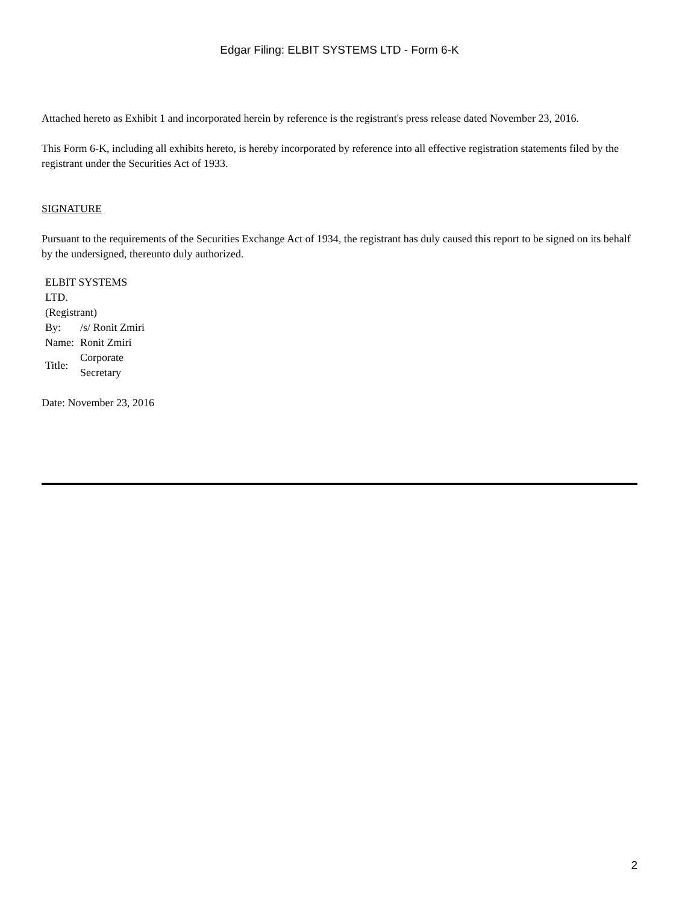Edgar Filing: ELBIT SYSTEMS LTD - Form 6-K
Attached hereto as Exhibit 1 and incorporated herein by reference is the registrant's press release dated November 23, 2016.
This Form 6-K, including all exhibits hereto, is hereby incorporated by reference into all effective registration statements filed by the registrant under the Securities Act of 1933.
SIGNATURE
Pursuant to the requirements of the Securities Exchange Act of 1934, the registrant has duly caused this report to be signed on its behalf by the undersigned, thereunto duly authorized.
| ELBIT SYSTEMS LTD. | |
| (Registrant) | |
| By: | /s/ Ronit Zmiri |
| Name: | Ronit Zmiri |
| Title: | Corporate Secretary |
Date: November 23, 2016
2